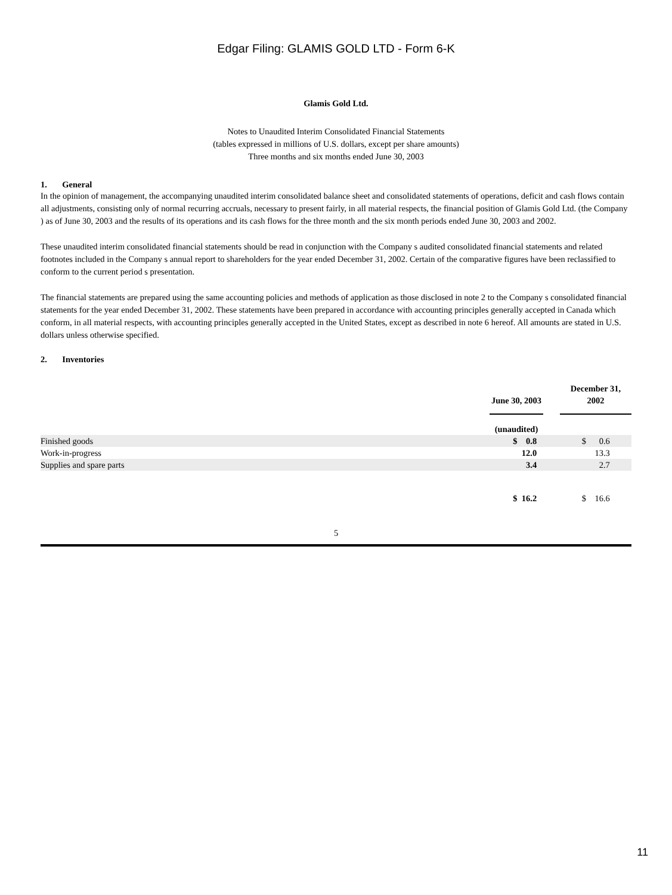Edgar Filing: GLAMIS GOLD LTD - Form 6-K
Glamis Gold Ltd.
Notes to Unaudited Interim Consolidated Financial Statements
(tables expressed in millions of U.S. dollars, except per share amounts)
Three months and six months ended June 30, 2003
1. General
In the opinion of management, the accompanying unaudited interim consolidated balance sheet and consolidated statements of operations, deficit and cash flows contain all adjustments, consisting only of normal recurring accruals, necessary to present fairly, in all material respects, the financial position of Glamis Gold Ltd. (the Company ) as of June 30, 2003 and the results of its operations and its cash flows for the three month and the six month periods ended June 30, 2003 and 2002.
These unaudited interim consolidated financial statements should be read in conjunction with the Company s audited consolidated financial statements and related footnotes included in the Company s annual report to shareholders for the year ended December 31, 2002. Certain of the comparative figures have been reclassified to conform to the current period s presentation.
The financial statements are prepared using the same accounting policies and methods of application as those disclosed in note 2 to the Company s consolidated financial statements for the year ended December 31, 2002. These statements have been prepared in accordance with accounting principles generally accepted in Canada which conform, in all material respects, with accounting principles generally accepted in the United States, except as described in note 6 hereof. All amounts are stated in U.S. dollars unless otherwise specified.
2. Inventories
| | June 30, 2003 | | December 31, 2002 |
| --- | --- | --- | --- |
| | (unaudited) | | |
| Finished goods | $ 0.8 | | $ 0.6 |
| Work-in-progress | 12.0 | | 13.3 |
| Supplies and spare parts | 3.4 | | 2.7 |
| | $ 16.2 | | $ 16.6 |
5
11